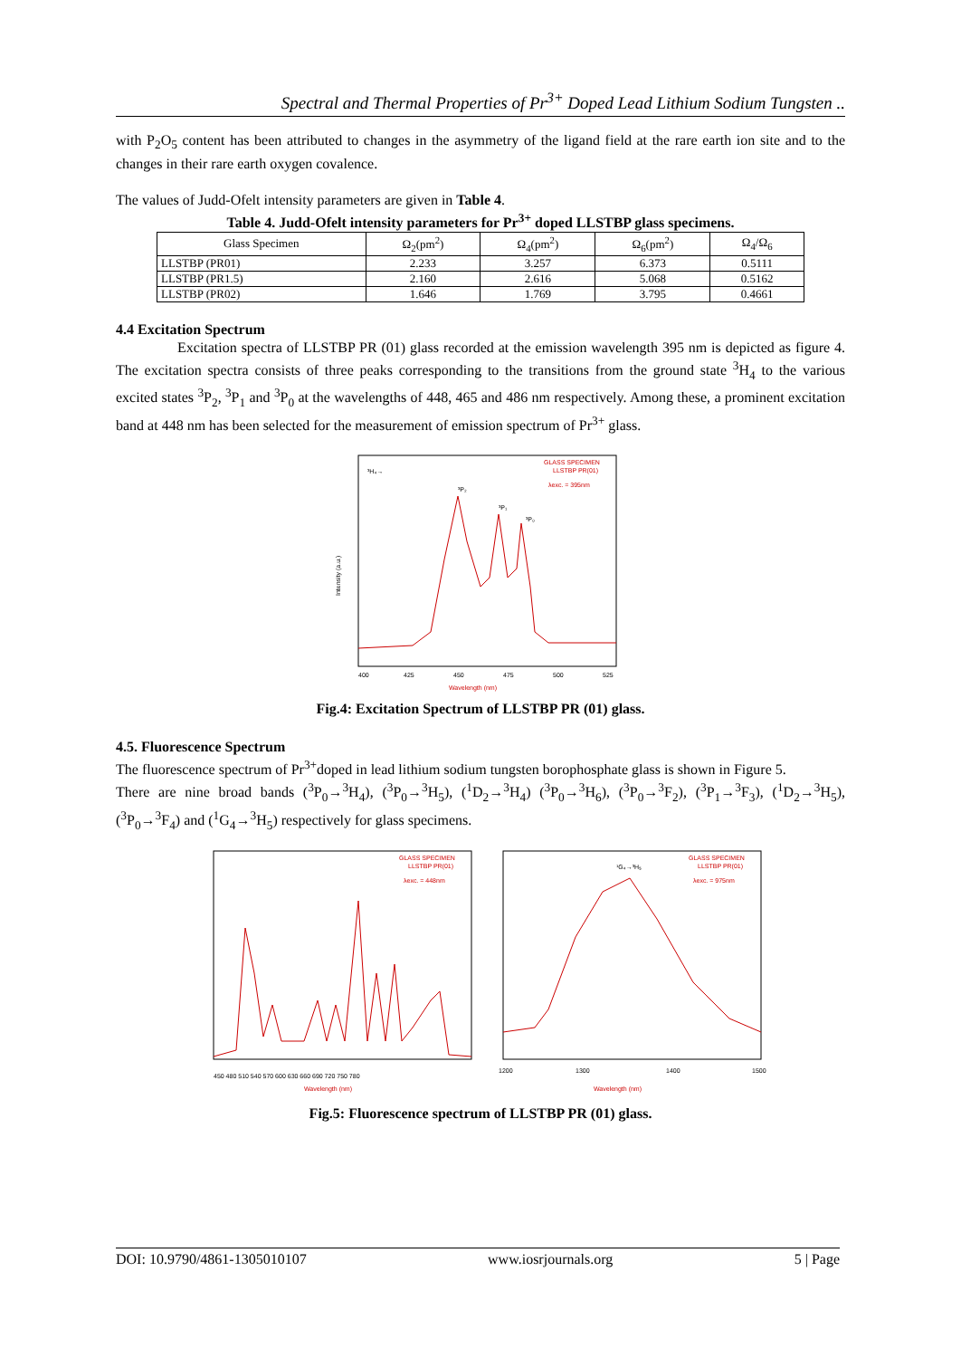Spectral and Thermal Properties of Pr<sup>3+</sup> Doped Lead Lithium Sodium Tungsten ..
with P<sub>2</sub>O<sub>5</sub> content has been attributed to changes in the asymmetry of the ligand field at the rare earth ion site and to the changes in their rare earth oxygen covalence.
The values of Judd-Ofelt intensity parameters are given in Table 4.
Table 4. Judd-Ofelt intensity parameters for Pr<sup>3+</sup> doped LLSTBP glass specimens.
| Glass Specimen | Ω<sub>2</sub>(pm<sup>2</sup>) | Ω<sub>4</sub>(pm<sup>2</sup>) | Ω<sub>6</sub>(pm<sup>2</sup>) | Ω<sub>4</sub>/Ω<sub>6</sub> |
| --- | --- | --- | --- | --- |
| LLSTBP (PR01) | 2.233 | 3.257 | 6.373 | 0.5111 |
| LLSTBP (PR1.5) | 2.160 | 2.616 | 5.068 | 0.5162 |
| LLSTBP (PR02) | 1.646 | 1.769 | 3.795 | 0.4661 |
4.4 Excitation Spectrum
Excitation spectra of LLSTBP PR (01) glass recorded at the emission wavelength 395 nm is depicted as figure 4. The excitation spectra consists of three peaks corresponding to the transitions from the ground state <sup>3</sup>H<sub>4</sub> to the various excited states <sup>3</sup>P<sub>2</sub>, <sup>3</sup>P<sub>1</sub> and <sup>3</sup>P<sub>0</sub> at the wavelengths of 448, 465 and 486 nm respectively. Among these, a prominent excitation band at 448 nm has been selected for the measurement of emission spectrum of Pr<sup>3+</sup> glass.
GLASS SPECIMEN
LLSTBP PR(01)
λexc. = 395nm
³H₄→
³P₂
³P₁
³P₀
400
425
450
475
500
525
Wavelength (nm)
Intensity (a.u.)
Fig.4: Excitation Spectrum of LLSTBP PR (01) glass.
4.5. Fluorescence Spectrum
The fluorescence spectrum of Pr<sup>3+</sup>doped in lead lithium sodium tungsten borophosphate glass is shown in Figure 5.
There are nine broad bands (<sup>3</sup>P<sub>0</sub>→<sup>3</sup>H<sub>4</sub>), (<sup>3</sup>P<sub>0</sub>→<sup>3</sup>H<sub>5</sub>), (<sup>1</sup>D<sub>2</sub>→<sup>3</sup>H<sub>4</sub>) (<sup>3</sup>P<sub>0</sub>→<sup>3</sup>H<sub>6</sub>), (<sup>3</sup>P<sub>0</sub>→<sup>3</sup>F<sub>2</sub>), (<sup>3</sup>P<sub>1</sub>→<sup>3</sup>F<sub>3</sub>), (<sup>1</sup>D<sub>2</sub>→<sup>3</sup>H<sub>5</sub>), (<sup>3</sup>P<sub>0</sub>→<sup>3</sup>F<sub>4</sub>) and (<sup>1</sup>G<sub>4</sub>→<sup>3</sup>H<sub>5</sub>) respectively for glass specimens.
GLASS SPECIMEN
LLSTBP PR(01)
λexc. = 448nm
450 480 510 540 570 600 630 660 690 720 750 780
Wavelength (nm)
GLASS SPECIMEN
LLSTBP PR(01)
λexc. = 975nm
¹G₄→³H₅
1200
1300
1400
1500
Wavelength (nm)
Fig.5: Fluorescence spectrum of LLSTBP PR (01) glass.
DOI: 10.9790/4861-1305010107 www.iosrjournals.org 5 | Page